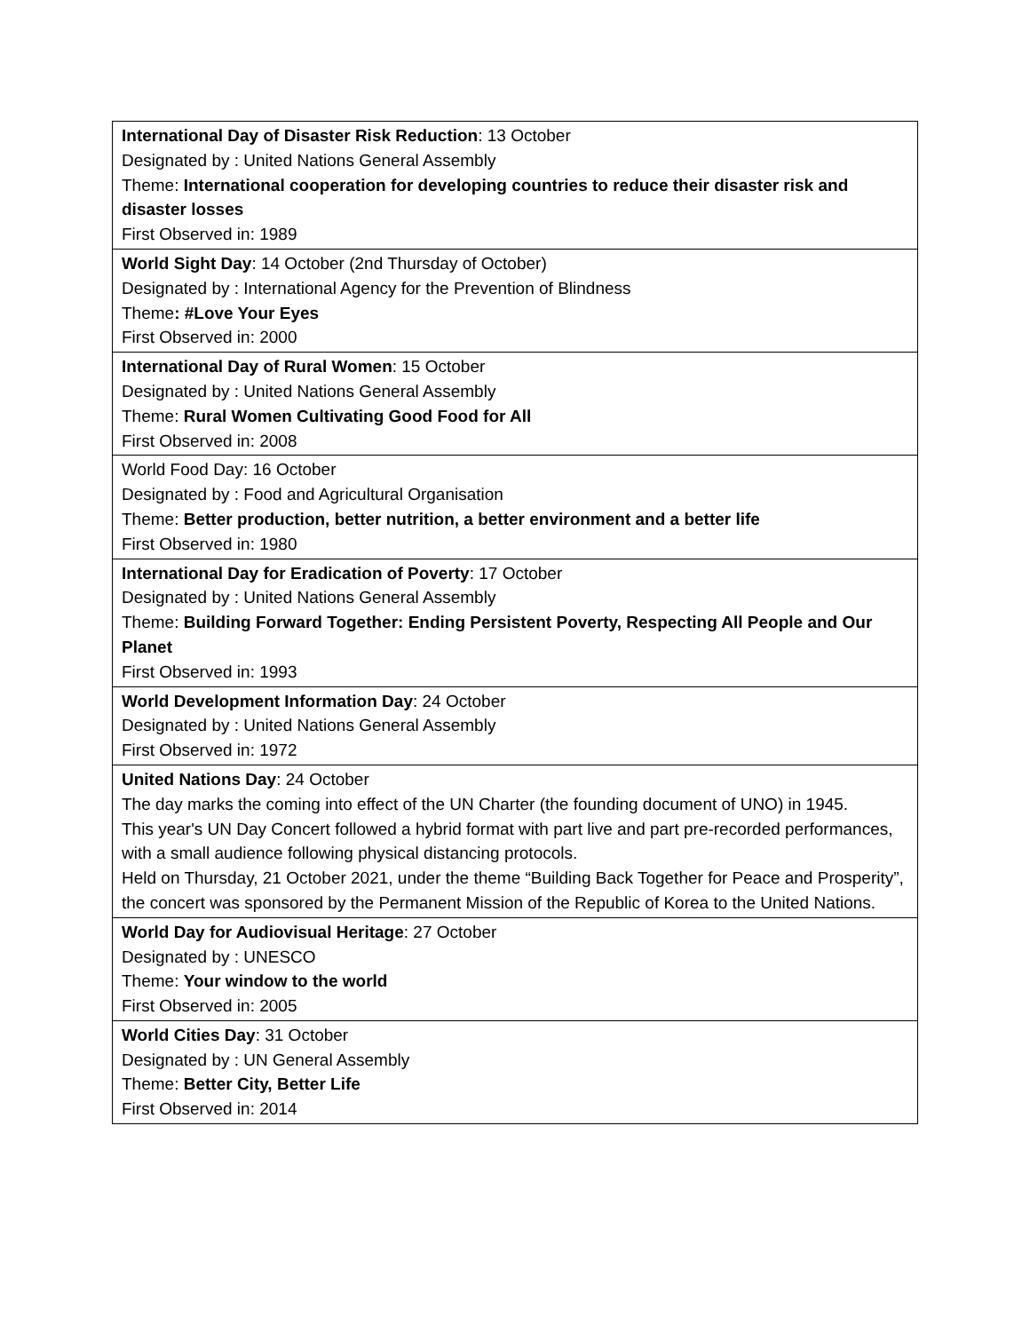| International Day of Disaster Risk Reduction : 13 October Designated by : United Nations General Assembly Theme: International cooperation for developing countries to reduce their disaster risk and disaster losses First Observed in: 1989 |
| World Sight Day : 14 October (2nd Thursday of October) Designated by : International Agency for the Prevention of Blindness Theme : #Love Your Eyes First Observed in: 2000 |
| International Day of Rural Women : 15 October Designated by : United Nations General Assembly Theme: Rural Women Cultivating Good Food for All First Observed in: 2008 |
| World Food Day: 16 October Designated by : Food and Agricultural Organisation Theme: Better production, better nutrition, a better environment and a better life First Observed in: 1980 |
| International Day for Eradication of Poverty : 17 October Designated by : United Nations General Assembly Theme: Building Forward Together: Ending Persistent Poverty, Respecting All People and Our Planet First Observed in: 1993 |
| World Development Information Day : 24 October Designated by : United Nations General Assembly First Observed in: 1972 |
| United Nations Day : 24 October The day marks the coming into effect of the UN Charter (the founding document of UNO) in 1945. This year's UN Day Concert followed a hybrid format with part live and part pre-recorded performances, with a small audience following physical distancing protocols. Held on Thursday, 21 October 2021, under the theme “Building Back Together for Peace and Prosperity”, the concert was sponsored by the Permanent Mission of the Republic of Korea to the United Nations. |
| World Day for Audiovisual Heritage : 27 October Designated by : UNESCO Theme: Your window to the world First Observed in: 2005 |
| World Cities Day : 31 October Designated by : UN General Assembly Theme: Better City, Better Life First Observed in: 2014 |